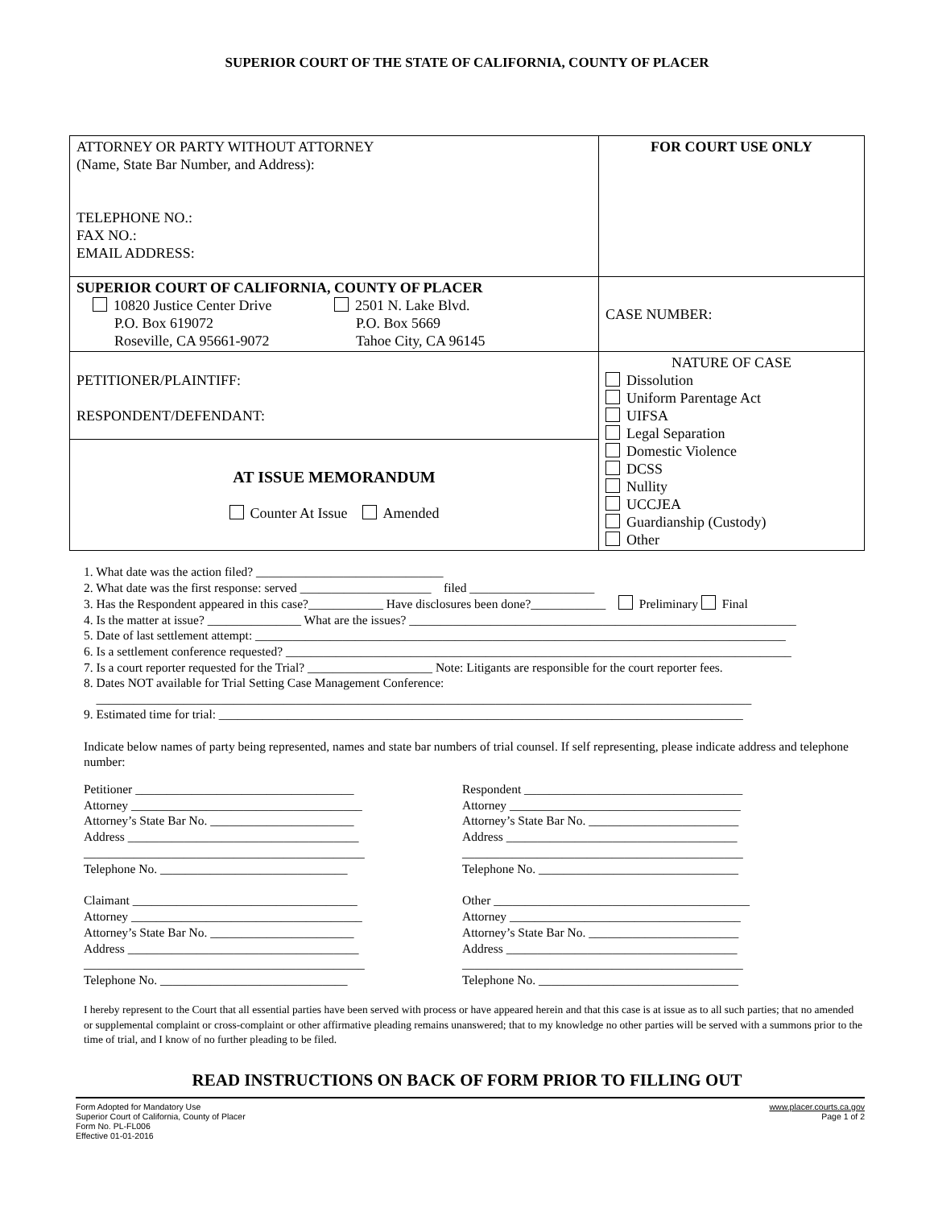SUPERIOR COURT OF THE STATE OF CALIFORNIA, COUNTY OF PLACER
| ATTORNEY OR PARTY WITHOUT ATTORNEY (Name, State Bar Number, and Address): TELEPHONE NO.: FAX NO.: EMAIL ADDRESS: | FOR COURT USE ONLY |
| SUPERIOR COURT OF CALIFORNIA, COUNTY OF PLACER 10820 Justice Center Drive P.O. Box 619072 Roseville, CA 95661-9072 2501 N. Lake Blvd. P.O. Box 5669 Tahoe City, CA 96145 | CASE NUMBER: |
| PETITIONER/PLAINTIFF: RESPONDENT/DEFENDANT: | NATURE OF CASE Dissolution Uniform Parentage Act UIFSA Legal Separation Domestic Violence DCSS Nullity UCCJEA Guardianship (Custody) Other |
| AT ISSUE MEMORANDUM Counter At Issue Amended | |
1. What date was the action filed? ______________________________
2. What date was the first response: served _____________________ filed ____________________
3. Has the Respondent appeared in this case?____________ Have disclosures been done?____________ Preliminary Final
4. Is the matter at issue? _______________ What are the issues? ______________________________________________________________
5. Date of last settlement attempt: _____________________________________________________________________________________
6. Is a settlement conference requested? _________________________________________________________________________________
7. Is a court reporter requested for the Trial? ____________________ Note: Litigants are responsible for the court reporter fees.
8. Dates NOT available for Trial Setting Case Management Conference:
_________________________________________________________________________________________________________
9. Estimated time for trial: ____________________________________________________________________________________
Indicate below names of party being represented, names and state bar numbers of trial counsel. If self representing, please indicate address and telephone number:
Petitioner ___________________________________
Attorney _____________________________________
Attorney’s State Bar No. _______________________
Address _____________________________________
_____________________________________________
Telephone No. ______________________________
Claimant ____________________________________
Attorney _____________________________________
Attorney’s State Bar No. _______________________
Address _____________________________________
_____________________________________________
Telephone No. ______________________________
Respondent ___________________________________
Attorney _____________________________________
Attorney’s State Bar No. ________________________
Address _____________________________________
_____________________________________________
Telephone No. ________________________________
Other _________________________________________
Attorney _____________________________________
Attorney’s State Bar No. ________________________
Address _____________________________________
_____________________________________________
Telephone No. ________________________________
I hereby represent to the Court that all essential parties have been served with process or have appeared herein and that this case is at issue as to all such parties; that no amended or supplemental complaint or cross-complaint or other affirmative pleading remains unanswered; that to my knowledge no other parties will be served with a summons prior to the time of trial, and I know of no further pleading to be filed.
READ INSTRUCTIONS ON BACK OF FORM PRIOR TO FILLING OUT
Form Adopted for Mandatory Use
Superior Court of California, County of Placer
Form No. PL-FL006
Effective 01-01-2016
www.placer.courts.ca.gov
Page 1 of 2